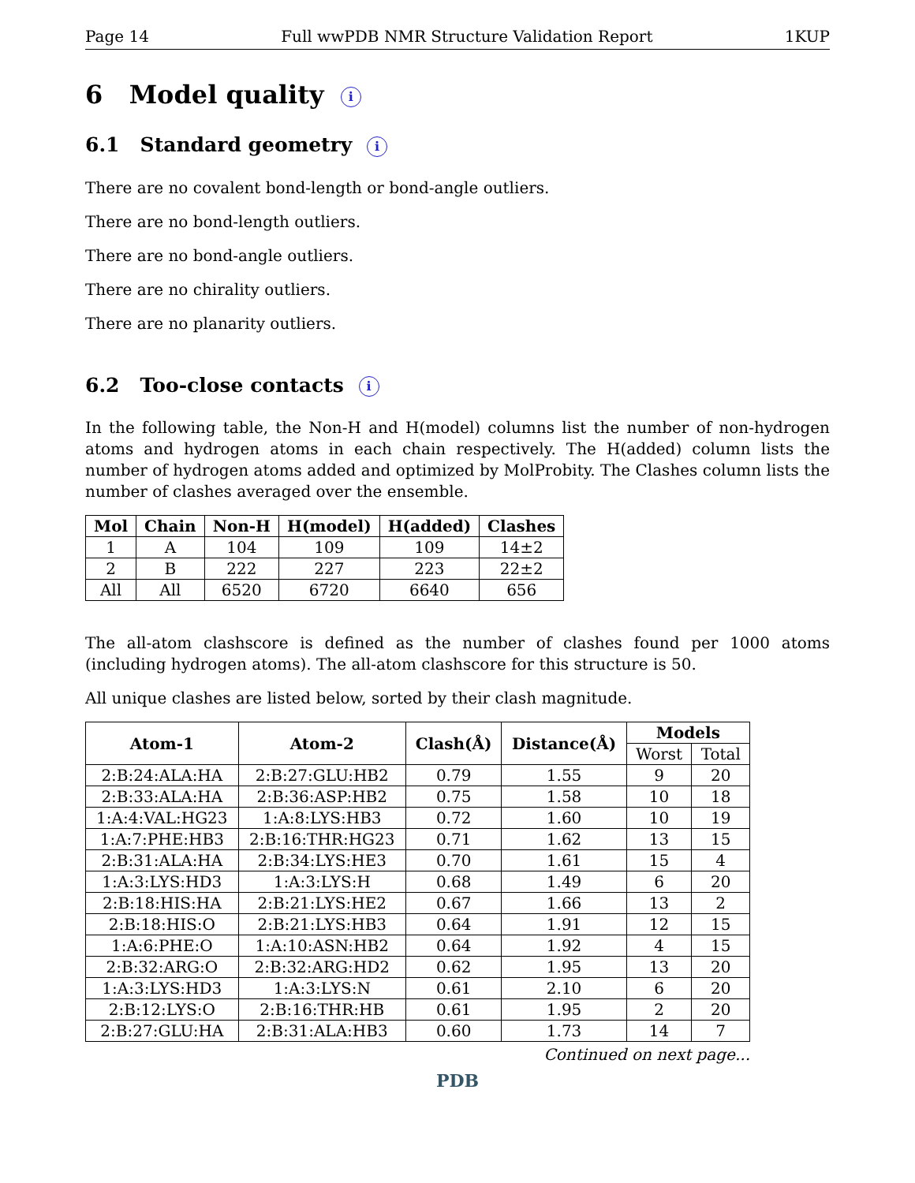Page 14 Full wwPDB NMR Structure Validation Report 1KUP
6 Model quality i
6.1 Standard geometry i
There are no covalent bond-length or bond-angle outliers.
There are no bond-length outliers.
There are no bond-angle outliers.
There are no chirality outliers.
There are no planarity outliers.
6.2 Too-close contacts i
In the following table, the Non-H and H(model) columns list the number of non-hydrogen atoms and hydrogen atoms in each chain respectively. The H(added) column lists the number of hydrogen atoms added and optimized by MolProbity. The Clashes column lists the number of clashes averaged over the ensemble.
| Mol | Chain | Non-H | H(model) | H(added) | Clashes |
| --- | --- | --- | --- | --- | --- |
| 1 | A | 104 | 109 | 109 | 14±2 |
| 2 | B | 222 | 227 | 223 | 22±2 |
| All | All | 6520 | 6720 | 6640 | 656 |
The all-atom clashscore is defined as the number of clashes found per 1000 atoms (including hydrogen atoms). The all-atom clashscore for this structure is 50.
All unique clashes are listed below, sorted by their clash magnitude.
| Atom-1 | Atom-2 | Clash(Å) | Distance(Å) | Models | |
| --- | --- | --- | --- | --- | --- |
| | | | | Worst | Total |
| 2:B:24:ALA:HA | 2:B:27:GLU:HB2 | 0.79 | 1.55 | 9 | 20 |
| 2:B:33:ALA:HA | 2:B:36:ASP:HB2 | 0.75 | 1.58 | 10 | 18 |
| 1:A:4:VAL:HG23 | 1:A:8:LYS:HB3 | 0.72 | 1.60 | 10 | 19 |
| 1:A:7:PHE:HB3 | 2:B:16:THR:HG23 | 0.71 | 1.62 | 13 | 15 |
| 2:B:31:ALA:HA | 2:B:34:LYS:HE3 | 0.70 | 1.61 | 15 | 4 |
| 1:A:3:LYS:HD3 | 1:A:3:LYS:H | 0.68 | 1.49 | 6 | 20 |
| 2:B:18:HIS:HA | 2:B:21:LYS:HE2 | 0.67 | 1.66 | 13 | 2 |
| 2:B:18:HIS:O | 2:B:21:LYS:HB3 | 0.64 | 1.91 | 12 | 15 |
| 1:A:6:PHE:O | 1:A:10:ASN:HB2 | 0.64 | 1.92 | 4 | 15 |
| 2:B:32:ARG:O | 2:B:32:ARG:HD2 | 0.62 | 1.95 | 13 | 20 |
| 1:A:3:LYS:HD3 | 1:A:3:LYS:N | 0.61 | 2.10 | 6 | 20 |
| 2:B:12:LYS:O | 2:B:16:THR:HB | 0.61 | 1.95 | 2 | 20 |
| 2:B:27:GLU:HA | 2:B:31:ALA:HB3 | 0.60 | 1.73 | 14 | 7 |
Continued on next page...
PDB